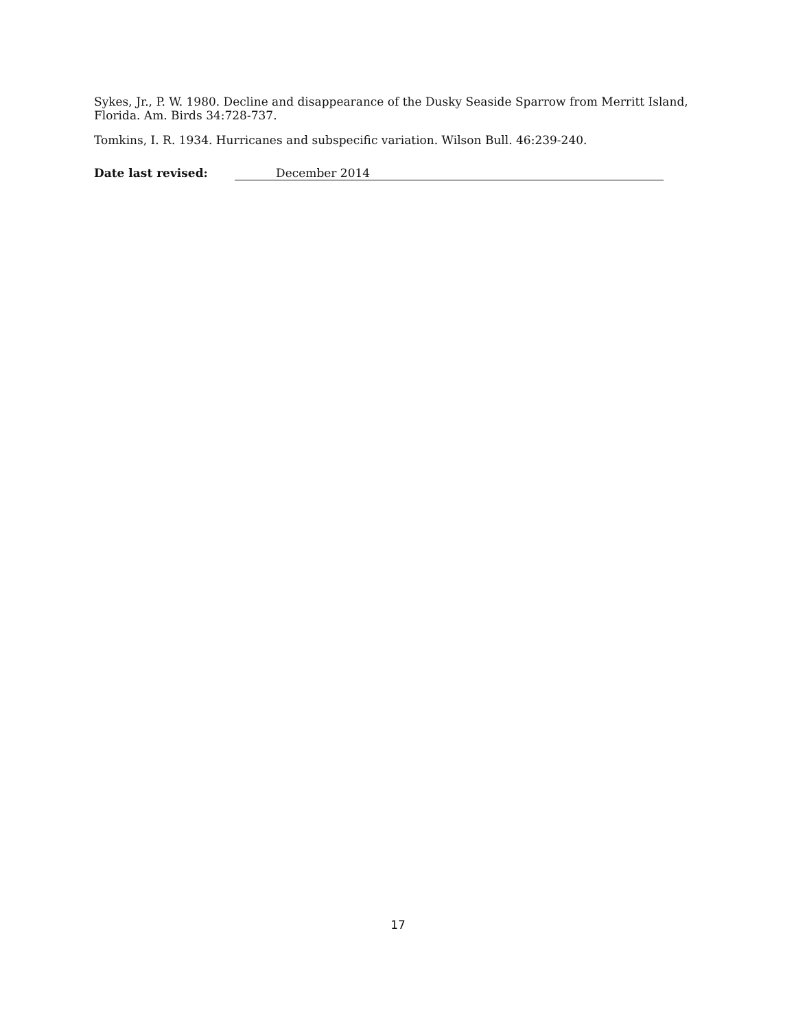Sykes, Jr., P. W. 1980. Decline and disappearance of the Dusky Seaside Sparrow from Merritt Island, Florida. Am. Birds 34:728-737.
Tomkins, I. R. 1934. Hurricanes and subspecific variation. Wilson Bull. 46:239-240.
Date last revised: December 2014
17